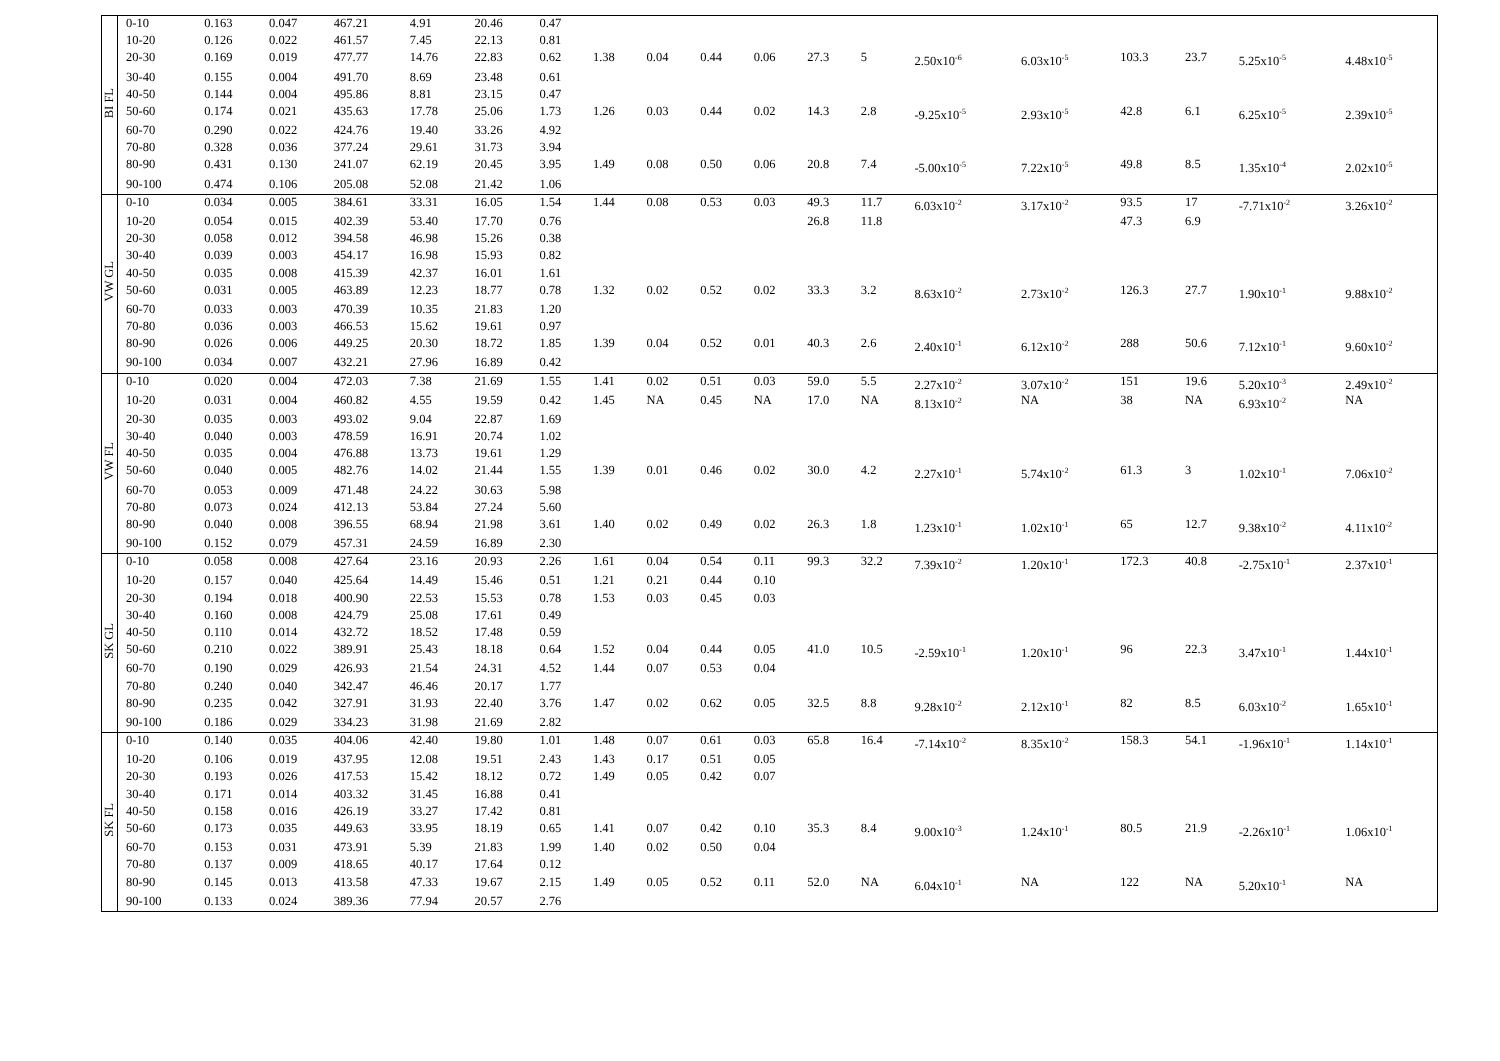| BI FL | 0-10 | 0.163 | 0.047 | 467.21 | 4.91 | 20.46 | 0.47 | | | | | | | | | | | | |
| | 10-20 | 0.126 | 0.022 | 461.57 | 7.45 | 22.13 | 0.81 | | | | | | | | | | | | |
| | 20-30 | 0.169 | 0.019 | 477.77 | 14.76 | 22.83 | 0.62 | 1.38 | 0.04 | 0.44 | 0.06 | 27.3 | 5 | 2.50x10<sup>-6</sup> | 6.03x10<sup>-5</sup> | 103.3 | 23.7 | 5.25x10<sup>-5</sup> | 4.48x10<sup>-5</sup> |
| | 30-40 | 0.155 | 0.004 | 491.70 | 8.69 | 23.48 | 0.61 | | | | | | | | | | | | |
| | 40-50 | 0.144 | 0.004 | 495.86 | 8.81 | 23.15 | 0.47 | | | | | | | | | | | | |
| | 50-60 | 0.174 | 0.021 | 435.63 | 17.78 | 25.06 | 1.73 | 1.26 | 0.03 | 0.44 | 0.02 | 14.3 | 2.8 | -9.25x10<sup>-5</sup> | 2.93x10<sup>-5</sup> | 42.8 | 6.1 | 6.25x10<sup>-5</sup> | 2.39x10<sup>-5</sup> |
| | 60-70 | 0.290 | 0.022 | 424.76 | 19.40 | 33.26 | 4.92 | | | | | | | | | | | | |
| | 70-80 | 0.328 | 0.036 | 377.24 | 29.61 | 31.73 | 3.94 | | | | | | | | | | | | |
| | 80-90 | 0.431 | 0.130 | 241.07 | 62.19 | 20.45 | 3.95 | 1.49 | 0.08 | 0.50 | 0.06 | 20.8 | 7.4 | -5.00x10<sup>-5</sup> | 7.22x10<sup>-5</sup> | 49.8 | 8.5 | 1.35x10<sup>-4</sup> | 2.02x10<sup>-5</sup> |
| | 90-100 | 0.474 | 0.106 | 205.08 | 52.08 | 21.42 | 1.06 | | | | | | | | | | | | |
| VW GL | 0-10 | 0.034 | 0.005 | 384.61 | 33.31 | 16.05 | 1.54 | 1.44 | 0.08 | 0.53 | 0.03 | 49.3 | 11.7 | 6.03x10<sup>-2</sup> | 3.17x10<sup>-2</sup> | 93.5 | 17 | -7.71x10<sup>-2</sup> | 3.26x10<sup>-2</sup> |
| | 10-20 | 0.054 | 0.015 | 402.39 | 53.40 | 17.70 | 0.76 | | | | | 26.8 | 11.8 | | | 47.3 | 6.9 | | |
| | 20-30 | 0.058 | 0.012 | 394.58 | 46.98 | 15.26 | 0.38 | | | | | | | | | | | | |
| | 30-40 | 0.039 | 0.003 | 454.17 | 16.98 | 15.93 | 0.82 | | | | | | | | | | | | |
| | 40-50 | 0.035 | 0.008 | 415.39 | 42.37 | 16.01 | 1.61 | | | | | | | | | | | | |
| | 50-60 | 0.031 | 0.005 | 463.89 | 12.23 | 18.77 | 0.78 | 1.32 | 0.02 | 0.52 | 0.02 | 33.3 | 3.2 | 8.63x10<sup>-2</sup> | 2.73x10<sup>-2</sup> | 126.3 | 27.7 | 1.90x10<sup>-1</sup> | 9.88x10<sup>-2</sup> |
| | 60-70 | 0.033 | 0.003 | 470.39 | 10.35 | 21.83 | 1.20 | | | | | | | | | | | | |
| | 70-80 | 0.036 | 0.003 | 466.53 | 15.62 | 19.61 | 0.97 | | | | | | | | | | | | |
| | 80-90 | 0.026 | 0.006 | 449.25 | 20.30 | 18.72 | 1.85 | 1.39 | 0.04 | 0.52 | 0.01 | 40.3 | 2.6 | 2.40x10<sup>-1</sup> | 6.12x10<sup>-2</sup> | 288 | 50.6 | 7.12x10<sup>-1</sup> | 9.60x10<sup>-2</sup> |
| | 90-100 | 0.034 | 0.007 | 432.21 | 27.96 | 16.89 | 0.42 | | | | | | | | | | | | |
| VW FL | 0-10 | 0.020 | 0.004 | 472.03 | 7.38 | 21.69 | 1.55 | 1.41 | 0.02 | 0.51 | 0.03 | 59.0 | 5.5 | 2.27x10<sup>-2</sup> | 3.07x10<sup>-2</sup> | 151 | 19.6 | 5.20x10<sup>-3</sup> | 2.49x10<sup>-2</sup> |
| | 10-20 | 0.031 | 0.004 | 460.82 | 4.55 | 19.59 | 0.42 | 1.45 | NA | 0.45 | NA | 17.0 | NA | 8.13x10<sup>-2</sup> | NA | 38 | NA | 6.93x10<sup>-2</sup> | NA |
| | 20-30 | 0.035 | 0.003 | 493.02 | 9.04 | 22.87 | 1.69 | | | | | | | | | | | | |
| | 30-40 | 0.040 | 0.003 | 478.59 | 16.91 | 20.74 | 1.02 | | | | | | | | | | | | |
| | 40-50 | 0.035 | 0.004 | 476.88 | 13.73 | 19.61 | 1.29 | | | | | | | | | | | | |
| | 50-60 | 0.040 | 0.005 | 482.76 | 14.02 | 21.44 | 1.55 | 1.39 | 0.01 | 0.46 | 0.02 | 30.0 | 4.2 | 2.27x10<sup>-1</sup> | 5.74x10<sup>-2</sup> | 61.3 | 3 | 1.02x10<sup>-1</sup> | 7.06x10<sup>-2</sup> |
| | 60-70 | 0.053 | 0.009 | 471.48 | 24.22 | 30.63 | 5.98 | | | | | | | | | | | | |
| | 70-80 | 0.073 | 0.024 | 412.13 | 53.84 | 27.24 | 5.60 | | | | | | | | | | | | |
| | 80-90 | 0.040 | 0.008 | 396.55 | 68.94 | 21.98 | 3.61 | 1.40 | 0.02 | 0.49 | 0.02 | 26.3 | 1.8 | 1.23x10<sup>-1</sup> | 1.02x10<sup>-1</sup> | 65 | 12.7 | 9.38x10<sup>-2</sup> | 4.11x10<sup>-2</sup> |
| | 90-100 | 0.152 | 0.079 | 457.31 | 24.59 | 16.89 | 2.30 | | | | | | | | | | | | |
| SK GL | 0-10 | 0.058 | 0.008 | 427.64 | 23.16 | 20.93 | 2.26 | 1.61 | 0.04 | 0.54 | 0.11 | 99.3 | 32.2 | 7.39x10<sup>-2</sup> | 1.20x10<sup>-1</sup> | 172.3 | 40.8 | -2.75x10<sup>-1</sup> | 2.37x10<sup>-1</sup> |
| | 10-20 | 0.157 | 0.040 | 425.64 | 14.49 | 15.46 | 0.51 | 1.21 | 0.21 | 0.44 | 0.10 | | | | | | | | |
| | 20-30 | 0.194 | 0.018 | 400.90 | 22.53 | 15.53 | 0.78 | 1.53 | 0.03 | 0.45 | 0.03 | | | | | | | | |
| | 30-40 | 0.160 | 0.008 | 424.79 | 25.08 | 17.61 | 0.49 | | | | | | | | | | | | |
| | 40-50 | 0.110 | 0.014 | 432.72 | 18.52 | 17.48 | 0.59 | | | | | | | | | | | | |
| | 50-60 | 0.210 | 0.022 | 389.91 | 25.43 | 18.18 | 0.64 | 1.52 | 0.04 | 0.44 | 0.05 | 41.0 | 10.5 | -2.59x10<sup>-1</sup> | 1.20x10<sup>-1</sup> | 96 | 22.3 | 3.47x10<sup>-1</sup> | 1.44x10<sup>-1</sup> |
| | 60-70 | 0.190 | 0.029 | 426.93 | 21.54 | 24.31 | 4.52 | 1.44 | 0.07 | 0.53 | 0.04 | | | | | | | | |
| | 70-80 | 0.240 | 0.040 | 342.47 | 46.46 | 20.17 | 1.77 | | | | | | | | | | | | |
| | 80-90 | 0.235 | 0.042 | 327.91 | 31.93 | 22.40 | 3.76 | 1.47 | 0.02 | 0.62 | 0.05 | 32.5 | 8.8 | 9.28x10<sup>-2</sup> | 2.12x10<sup>-1</sup> | 82 | 8.5 | 6.03x10<sup>-2</sup> | 1.65x10<sup>-1</sup> |
| | 90-100 | 0.186 | 0.029 | 334.23 | 31.98 | 21.69 | 2.82 | | | | | | | | | | | | |
| SK FL | 0-10 | 0.140 | 0.035 | 404.06 | 42.40 | 19.80 | 1.01 | 1.48 | 0.07 | 0.61 | 0.03 | 65.8 | 16.4 | -7.14x10<sup>-2</sup> | 8.35x10<sup>-2</sup> | 158.3 | 54.1 | -1.96x10<sup>-1</sup> | 1.14x10<sup>-1</sup> |
| | 10-20 | 0.106 | 0.019 | 437.95 | 12.08 | 19.51 | 2.43 | 1.43 | 0.17 | 0.51 | 0.05 | | | | | | | | |
| | 20-30 | 0.193 | 0.026 | 417.53 | 15.42 | 18.12 | 0.72 | 1.49 | 0.05 | 0.42 | 0.07 | | | | | | | | |
| | 30-40 | 0.171 | 0.014 | 403.32 | 31.45 | 16.88 | 0.41 | | | | | | | | | | | | |
| | 40-50 | 0.158 | 0.016 | 426.19 | 33.27 | 17.42 | 0.81 | | | | | | | | | | | | |
| | 50-60 | 0.173 | 0.035 | 449.63 | 33.95 | 18.19 | 0.65 | 1.41 | 0.07 | 0.42 | 0.10 | 35.3 | 8.4 | 9.00x10<sup>-3</sup> | 1.24x10<sup>-1</sup> | 80.5 | 21.9 | -2.26x10<sup>-1</sup> | 1.06x10<sup>-1</sup> |
| | 60-70 | 0.153 | 0.031 | 473.91 | 5.39 | 21.83 | 1.99 | 1.40 | 0.02 | 0.50 | 0.04 | | | | | | | | |
| | 70-80 | 0.137 | 0.009 | 418.65 | 40.17 | 17.64 | 0.12 | | | | | | | | | | | | |
| | 80-90 | 0.145 | 0.013 | 413.58 | 47.33 | 19.67 | 2.15 | 1.49 | 0.05 | 0.52 | 0.11 | 52.0 | NA | 6.04x10<sup>-1</sup> | NA | 122 | NA | 5.20x10<sup>-1</sup> | NA |
| | 90-100 | 0.133 | 0.024 | 389.36 | 77.94 | 20.57 | 2.76 | | | | | | | | | | | | |